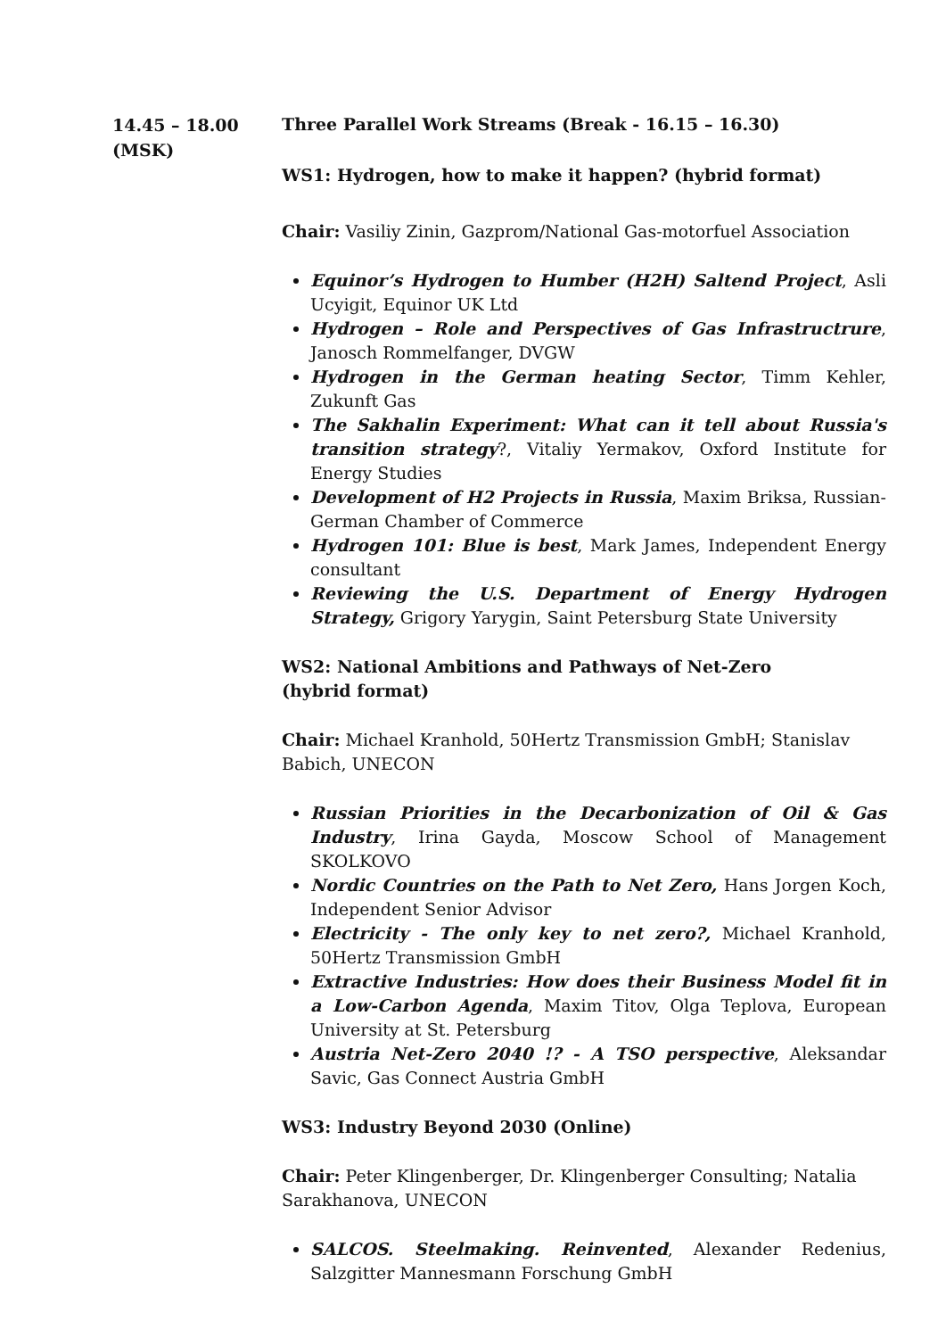14.45 – 18.00
(MSK)
Three Parallel Work Streams (Break - 16.15 – 16.30)
WS1: Hydrogen, how to make it happen? (hybrid format)
Chair: Vasiliy Zinin, Gazprom/National Gas-motorfuel Association
Equinor’s Hydrogen to Humber (H2H) Saltend Project, Asli Ucyigit, Equinor UK Ltd
Hydrogen – Role and Perspectives of Gas Infrastructrure, Janosch Rommelfanger, DVGW
Hydrogen in the German heating Sector, Timm Kehler, Zukunft Gas
The Sakhalin Experiment: What can it tell about Russia's transition strategy?, Vitaliy Yermakov, Oxford Institute for Energy Studies
Development of H2 Projects in Russia, Maxim Briksa, Russian-German Chamber of Commerce
Hydrogen 101: Blue is best, Mark James, Independent Energy consultant
Reviewing the U.S. Department of Energy Hydrogen Strategy, Grigory Yarygin, Saint Petersburg State University
WS2: National Ambitions and Pathways of Net-Zero
(hybrid format)
Chair: Michael Kranhold, 50Hertz Transmission GmbH; Stanislav
Babich, UNECON
Russian Priorities in the Decarbonization of Oil & Gas Industry, Irina Gayda, Moscow School of Management SKOLKOVO
Nordic Countries on the Path to Net Zero, Hans Jorgen Koch, Independent Senior Advisor
Electricity - The only key to net zero?, Michael Kranhold, 50Hertz Transmission GmbH
Extractive Industries: How does their Business Model fit in a Low-Carbon Agenda, Maxim Titov, Olga Teplova, European University at St. Petersburg
Austria Net-Zero 2040 !? - A TSO perspective, Aleksandar Savic, Gas Connect Austria GmbH
WS3: Industry Beyond 2030 (Online)
Chair: Peter Klingenberger, Dr. Klingenberger Consulting; Natalia Sarakhanova, UNECON
SALCOS. Steelmaking. Reinvented, Alexander Redenius, Salzgitter Mannesmann Forschung GmbH